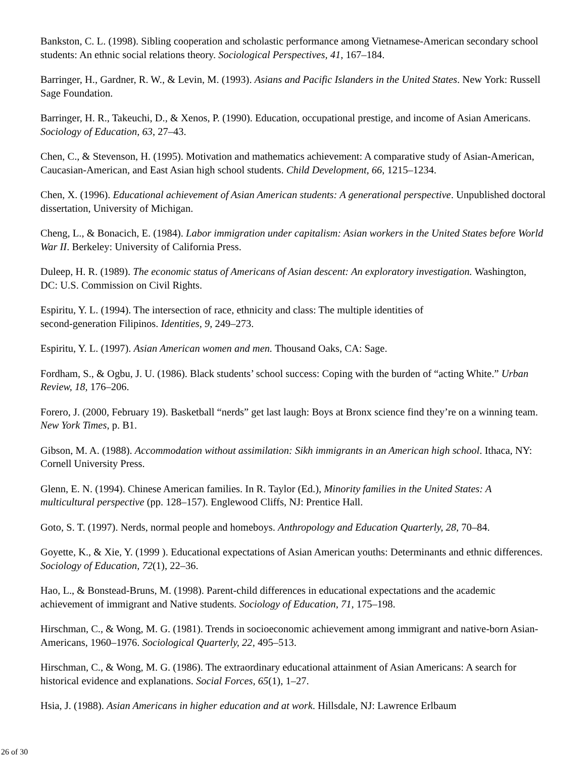Bankston, C. L. (1998). Sibling cooperation and scholastic performance among Vietnamese-American secondary school students: An ethnic social relations theory. Sociological Perspectives, 41, 167–184.
Barringer, H., Gardner, R. W., & Levin, M. (1993). Asians and Pacific Islanders in the United States. New York: Russell Sage Foundation.
Barringer, H. R., Takeuchi, D., & Xenos, P. (1990). Education, occupational prestige, and income of Asian Americans. Sociology of Education, 63, 27–43.
Chen, C., & Stevenson, H. (1995). Motivation and mathematics achievement: A comparative study of Asian-American, Caucasian-American, and East Asian high school students. Child Development, 66, 1215–1234.
Chen, X. (1996). Educational achievement of Asian American students: A generational perspective. Unpublished doctoral dissertation, University of Michigan.
Cheng, L., & Bonacich, E. (1984). Labor immigration under capitalism: Asian workers in the United States before World War II. Berkeley: University of California Press.
Duleep, H. R. (1989). The economic status of Americans of Asian descent: An exploratory investigation. Washington, DC: U.S. Commission on Civil Rights.
Espiritu, Y. L. (1994). The intersection of race, ethnicity and class: The multiple identities of
second-generation Filipinos. Identities, 9, 249–273.
Espiritu, Y. L. (1997). Asian American women and men. Thousand Oaks, CA: Sage.
Fordham, S., & Ogbu, J. U. (1986). Black students’ school success: Coping with the burden of “acting White.” Urban Review, 18, 176–206.
Forero, J. (2000, February 19). Basketball “nerds” get last laugh: Boys at Bronx science find they’re on a winning team. New York Times, p. B1.
Gibson, M. A. (1988). Accommodation without assimilation: Sikh immigrants in an American high school. Ithaca, NY: Cornell University Press.
Glenn, E. N. (1994). Chinese American families. In R. Taylor (Ed.), Minority families in the United States: A multicultural perspective (pp. 128–157). Englewood Cliffs, NJ: Prentice Hall.
Goto, S. T. (1997). Nerds, normal people and homeboys. Anthropology and Education Quarterly, 28, 70–84.
Goyette, K., & Xie, Y. (1999 ). Educational expectations of Asian American youths: Determinants and ethnic differences. Sociology of Education, 72(1), 22–36.
Hao, L., & Bonstead-Bruns, M. (1998). Parent-child differences in educational expectations and the academic achievement of immigrant and Native students. Sociology of Education, 71, 175–198.
Hirschman, C., & Wong, M. G. (1981). Trends in socioeconomic achievement among immigrant and native-born Asian-Americans, 1960–1976. Sociological Quarterly, 22, 495–513.
Hirschman, C., & Wong, M. G. (1986). The extraordinary educational attainment of Asian Americans: A search for historical evidence and explanations. Social Forces, 65(1), 1–27.
Hsia, J. (1988). Asian Americans in higher education and at work. Hillsdale, NJ: Lawrence Erlbaum
26 of 30